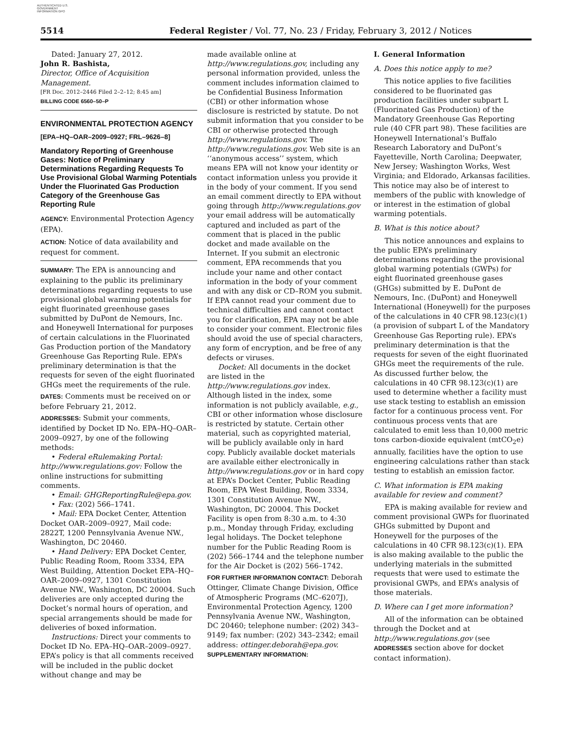AUTHENTICATED U.S. GOVERNMENT INFORMATION GPO
5514 Federal Register / Vol. 77, No. 23 / Friday, February 3, 2012 / Notices
Dated: January 27, 2012.
John R. Bashista,
Director, Office of Acquisition Management.
[FR Doc. 2012–2446 Filed 2–2–12; 8:45 am]
BILLING CODE 6560–50–P
ENVIRONMENTAL PROTECTION AGENCY
[EPA–HQ–OAR–2009–0927; FRL–9626–8]
Mandatory Reporting of Greenhouse Gases: Notice of Preliminary Determinations Regarding Requests To Use Provisional Global Warming Potentials Under the Fluorinated Gas Production Category of the Greenhouse Gas Reporting Rule
AGENCY: Environmental Protection Agency (EPA).
ACTION: Notice of data availability and request for comment.
SUMMARY: The EPA is announcing and explaining to the public its preliminary determinations regarding requests to use provisional global warming potentials for eight fluorinated greenhouse gases submitted by DuPont de Nemours, Inc. and Honeywell International for purposes of certain calculations in the Fluorinated Gas Production portion of the Mandatory Greenhouse Gas Reporting Rule. EPA’s preliminary determination is that the requests for seven of the eight fluorinated GHGs meet the requirements of the rule.
DATES: Comments must be received on or before February 21, 2012.
ADDRESSES: Submit your comments, identified by Docket ID No. EPA–HQ–OAR–2009–0927, by one of the following methods:
• Federal eRulemaking Portal: http://www.regulations.gov: Follow the online instructions for submitting comments.
• Email: GHGReportingRule@epa.gov.
• Fax: (202) 566–1741.
• Mail: EPA Docket Center, Attention Docket OAR–2009–0927, Mail code: 2822T, 1200 Pennsylvania Avenue NW., Washington, DC 20460.
• Hand Delivery: EPA Docket Center, Public Reading Room, Room 3334, EPA West Building, Attention Docket EPA–HQ–OAR–2009–0927, 1301 Constitution Avenue NW., Washington, DC 20004. Such deliveries are only accepted during the Docket’s normal hours of operation, and special arrangements should be made for deliveries of boxed information.
Instructions: Direct your comments to Docket ID No. EPA–HQ–OAR–2009–0927. EPA’s policy is that all comments received will be included in the public docket without change and may be
made available online at http://www.regulations.gov, including any personal information provided, unless the comment includes information claimed to be Confidential Business Information (CBI) or other information whose disclosure is restricted by statute. Do not submit information that you consider to be CBI or otherwise protected through http://www.regulations.gov. The http://www.regulations.gov. Web site is an ‘‘anonymous access’’ system, which means EPA will not know your identity or contact information unless you provide it in the body of your comment. If you send an email comment directly to EPA without going through http://www.regulations.gov your email address will be automatically captured and included as part of the comment that is placed in the public docket and made available on the Internet. If you submit an electronic comment, EPA recommends that you include your name and other contact information in the body of your comment and with any disk or CD–ROM you submit. If EPA cannot read your comment due to technical difficulties and cannot contact you for clarification, EPA may not be able to consider your comment. Electronic files should avoid the use of special characters, any form of encryption, and be free of any defects or viruses.
Docket: All documents in the docket are listed in the http://www.regulations.gov index. Although listed in the index, some information is not publicly available, e.g., CBI or other information whose disclosure is restricted by statute. Certain other material, such as copyrighted material, will be publicly available only in hard copy. Publicly available docket materials are available either electronically in http://www.regulations.gov or in hard copy at EPA’s Docket Center, Public Reading Room, EPA West Building, Room 3334, 1301 Constitution Avenue NW., Washington, DC 20004. This Docket Facility is open from 8:30 a.m. to 4:30 p.m., Monday through Friday, excluding legal holidays. The Docket telephone number for the Public Reading Room is (202) 566–1744 and the telephone number for the Air Docket is (202) 566–1742.
FOR FURTHER INFORMATION CONTACT: Deborah Ottinger, Climate Change Division, Office of Atmospheric Programs (MC–6207J), Environmental Protection Agency, 1200 Pennsylvania Avenue NW., Washington, DC 20460; telephone number: (202) 343–9149; fax number: (202) 343–2342; email address: ottinger.deborah@epa.gov.
SUPPLEMENTARY INFORMATION:
I. General Information
A. Does this notice apply to me?
This notice applies to five facilities considered to be fluorinated gas production facilities under subpart L (Fluorinated Gas Production) of the Mandatory Greenhouse Gas Reporting rule (40 CFR part 98). These facilities are Honeywell International’s Buffalo Research Laboratory and DuPont’s Fayetteville, North Carolina; Deepwater, New Jersey; Washington Works, West Virginia; and Eldorado, Arkansas facilities. This notice may also be of interest to members of the public with knowledge of or interest in the estimation of global warming potentials.
B. What is this notice about?
This notice announces and explains to the public EPA’s preliminary determinations regarding the provisional global warming potentials (GWPs) for eight fluorinated greenhouse gases (GHGs) submitted by E. DuPont de Nemours, Inc. (DuPont) and Honeywell International (Honeywell) for the purposes of the calculations in 40 CFR 98.123(c)(1) (a provision of subpart L of the Mandatory Greenhouse Gas Reporting rule). EPA’s preliminary determination is that the requests for seven of the eight fluorinated GHGs meet the requirements of the rule. As discussed further below, the calculations in 40 CFR 98.123(c)(1) are used to determine whether a facility must use stack testing to establish an emission factor for a continuous process vent. For continuous process vents that are calculated to emit less than 10,000 metric tons carbon-dioxide equivalent (mtCO<sub>2</sub>e) annually, facilities have the option to use engineering calculations rather than stack testing to establish an emission factor.
C. What information is EPA making available for review and comment?
EPA is making available for review and comment provisional GWPs for fluorinated GHGs submitted by Dupont and Honeywell for the purposes of the calculations in 40 CFR 98.123(c)(1). EPA is also making available to the public the underlying materials in the submitted requests that were used to estimate the provisional GWPs, and EPA’s analysis of those materials.
D. Where can I get more information?
All of the information can be obtained through the Docket and at http://www.regulations.gov (see ADDRESSES section above for docket contact information).